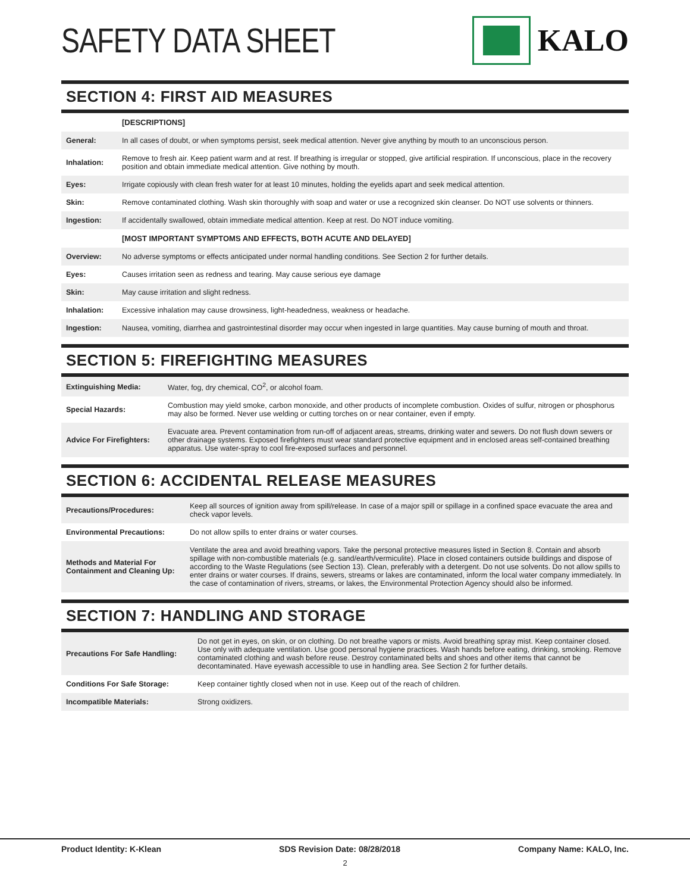SAFETY DATA SHEET KALO
SECTION 4: FIRST AID MEASURES
| | [DESCRIPTIONS] |
| General: | In all cases of doubt, or when symptoms persist, seek medical attention. Never give anything by mouth to an unconscious person. |
| Inhalation: | Remove to fresh air. Keep patient warm and at rest. If breathing is irregular or stopped, give artificial respiration. If unconscious, place in the recovery position and obtain immediate medical attention. Give nothing by mouth. |
| Eyes: | Irrigate copiously with clean fresh water for at least 10 minutes, holding the eyelids apart and seek medical attention. |
| Skin: | Remove contaminated clothing. Wash skin thoroughly with soap and water or use a recognized skin cleanser. Do NOT use solvents or thinners. |
| Ingestion: | If accidentally swallowed, obtain immediate medical attention. Keep at rest. Do NOT induce vomiting. |
| | [MOST IMPORTANT SYMPTOMS AND EFFECTS, BOTH ACUTE AND DELAYED] |
| Overview: | No adverse symptoms or effects anticipated under normal handling conditions. See Section 2 for further details. |
| Eyes: | Causes irritation seen as redness and tearing. May cause serious eye damage |
| Skin: | May cause irritation and slight redness. |
| Inhalation: | Excessive inhalation may cause drowsiness, light-headedness, weakness or headache. |
| Ingestion: | Nausea, vomiting, diarrhea and gastrointestinal disorder may occur when ingested in large quantities. May cause burning of mouth and throat. |
SECTION 5: FIREFIGHTING MEASURES
| Extinguishing Media: | Water, fog, dry chemical, CO<sup>2</sup>, or alcohol foam. |
| Special Hazards: | Combustion may yield smoke, carbon monoxide, and other products of incomplete combustion. Oxides of sulfur, nitrogen or phosphorus may also be formed. Never use welding or cutting torches on or near container, even if empty. |
| Advice For Firefighters: | Evacuate area. Prevent contamination from run-off of adjacent areas, streams, drinking water and sewers. Do not flush down sewers or other drainage systems. Exposed firefighters must wear standard protective equipment and in enclosed areas self-contained breathing apparatus. Use water-spray to cool fire-exposed surfaces and personnel. |
SECTION 6: ACCIDENTAL RELEASE MEASURES
| Precautions/Procedures: | Keep all sources of ignition away from spill/release. In case of a major spill or spillage in a confined space evacuate the area and check vapor levels. |
| Environmental Precautions: | Do not allow spills to enter drains or water courses. |
| Methods and Material For Containment and Cleaning Up: | Ventilate the area and avoid breathing vapors. Take the personal protective measures listed in Section 8. Contain and absorb spillage with non-combustible materials (e.g. sand/earth/vermiculite). Place in closed containers outside buildings and dispose of according to the Waste Regulations (see Section 13). Clean, preferably with a detergent. Do not use solvents. Do not allow spills to enter drains or water courses. If drains, sewers, streams or lakes are contaminated, inform the local water company immediately. In the case of contamination of rivers, streams, or lakes, the Environmental Protection Agency should also be informed. |
SECTION 7: HANDLING AND STORAGE
| Precautions For Safe Handling: | Do not get in eyes, on skin, or on clothing. Do not breathe vapors or mists. Avoid breathing spray mist. Keep container closed. Use only with adequate ventilation. Use good personal hygiene practices. Wash hands before eating, drinking, smoking. Remove contaminated clothing and wash before reuse. Destroy contaminated belts and shoes and other items that cannot be decontaminated. Have eyewash accessible to use in handling area. See Section 2 for further details. |
| Conditions For Safe Storage: | Keep container tightly closed when not in use. Keep out of the reach of children. |
| Incompatible Materials: | Strong oxidizers. |
Product Identity: K-Klean SDS Revision Date: 08/28/2018 Company Name: KALO, Inc.
2